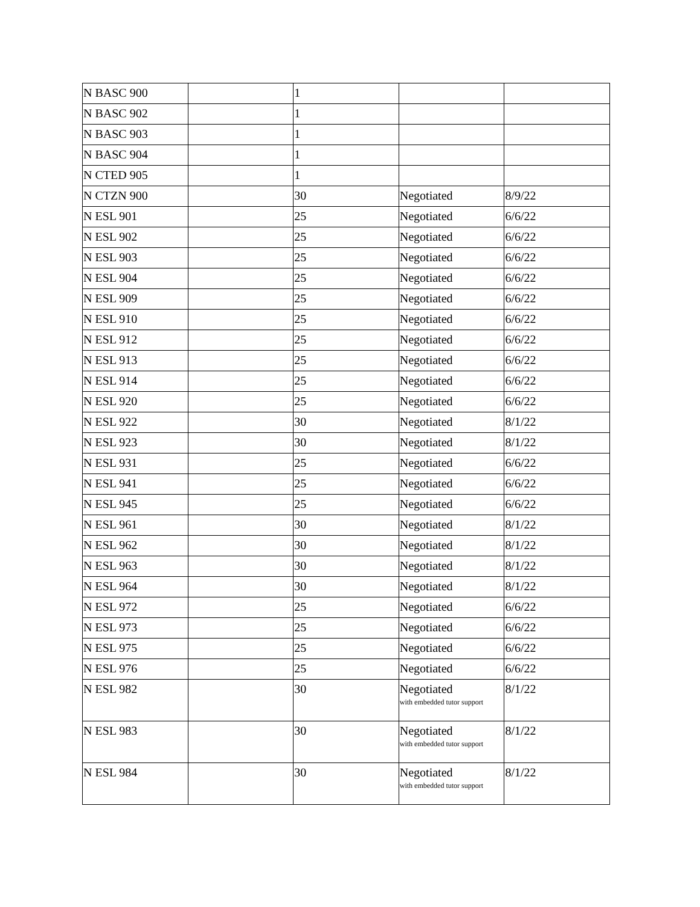| N BASC 900 | | 1 | | |
| N BASC 902 | | 1 | | |
| N BASC 903 | | 1 | | |
| N BASC 904 | | 1 | | |
| N CTED 905 | | 1 | | |
| N CTZN 900 | | 30 | Negotiated | 8/9/22 |
| N ESL 901 | | 25 | Negotiated | 6/6/22 |
| N ESL 902 | | 25 | Negotiated | 6/6/22 |
| N ESL 903 | | 25 | Negotiated | 6/6/22 |
| N ESL 904 | | 25 | Negotiated | 6/6/22 |
| N ESL 909 | | 25 | Negotiated | 6/6/22 |
| N ESL 910 | | 25 | Negotiated | 6/6/22 |
| N ESL 912 | | 25 | Negotiated | 6/6/22 |
| N ESL 913 | | 25 | Negotiated | 6/6/22 |
| N ESL 914 | | 25 | Negotiated | 6/6/22 |
| N ESL 920 | | 25 | Negotiated | 6/6/22 |
| N ESL 922 | | 30 | Negotiated | 8/1/22 |
| N ESL 923 | | 30 | Negotiated | 8/1/22 |
| N ESL 931 | | 25 | Negotiated | 6/6/22 |
| N ESL 941 | | 25 | Negotiated | 6/6/22 |
| N ESL 945 | | 25 | Negotiated | 6/6/22 |
| N ESL 961 | | 30 | Negotiated | 8/1/22 |
| N ESL 962 | | 30 | Negotiated | 8/1/22 |
| N ESL 963 | | 30 | Negotiated | 8/1/22 |
| N ESL 964 | | 30 | Negotiated | 8/1/22 |
| N ESL 972 | | 25 | Negotiated | 6/6/22 |
| N ESL 973 | | 25 | Negotiated | 6/6/22 |
| N ESL 975 | | 25 | Negotiated | 6/6/22 |
| N ESL 976 | | 25 | Negotiated | 6/6/22 |
| N ESL 982 | | 30 | Negotiated with embedded tutor support | 8/1/22 |
| N ESL 983 | | 30 | Negotiated with embedded tutor support | 8/1/22 |
| N ESL 984 | | 30 | Negotiated with embedded tutor support | 8/1/22 |